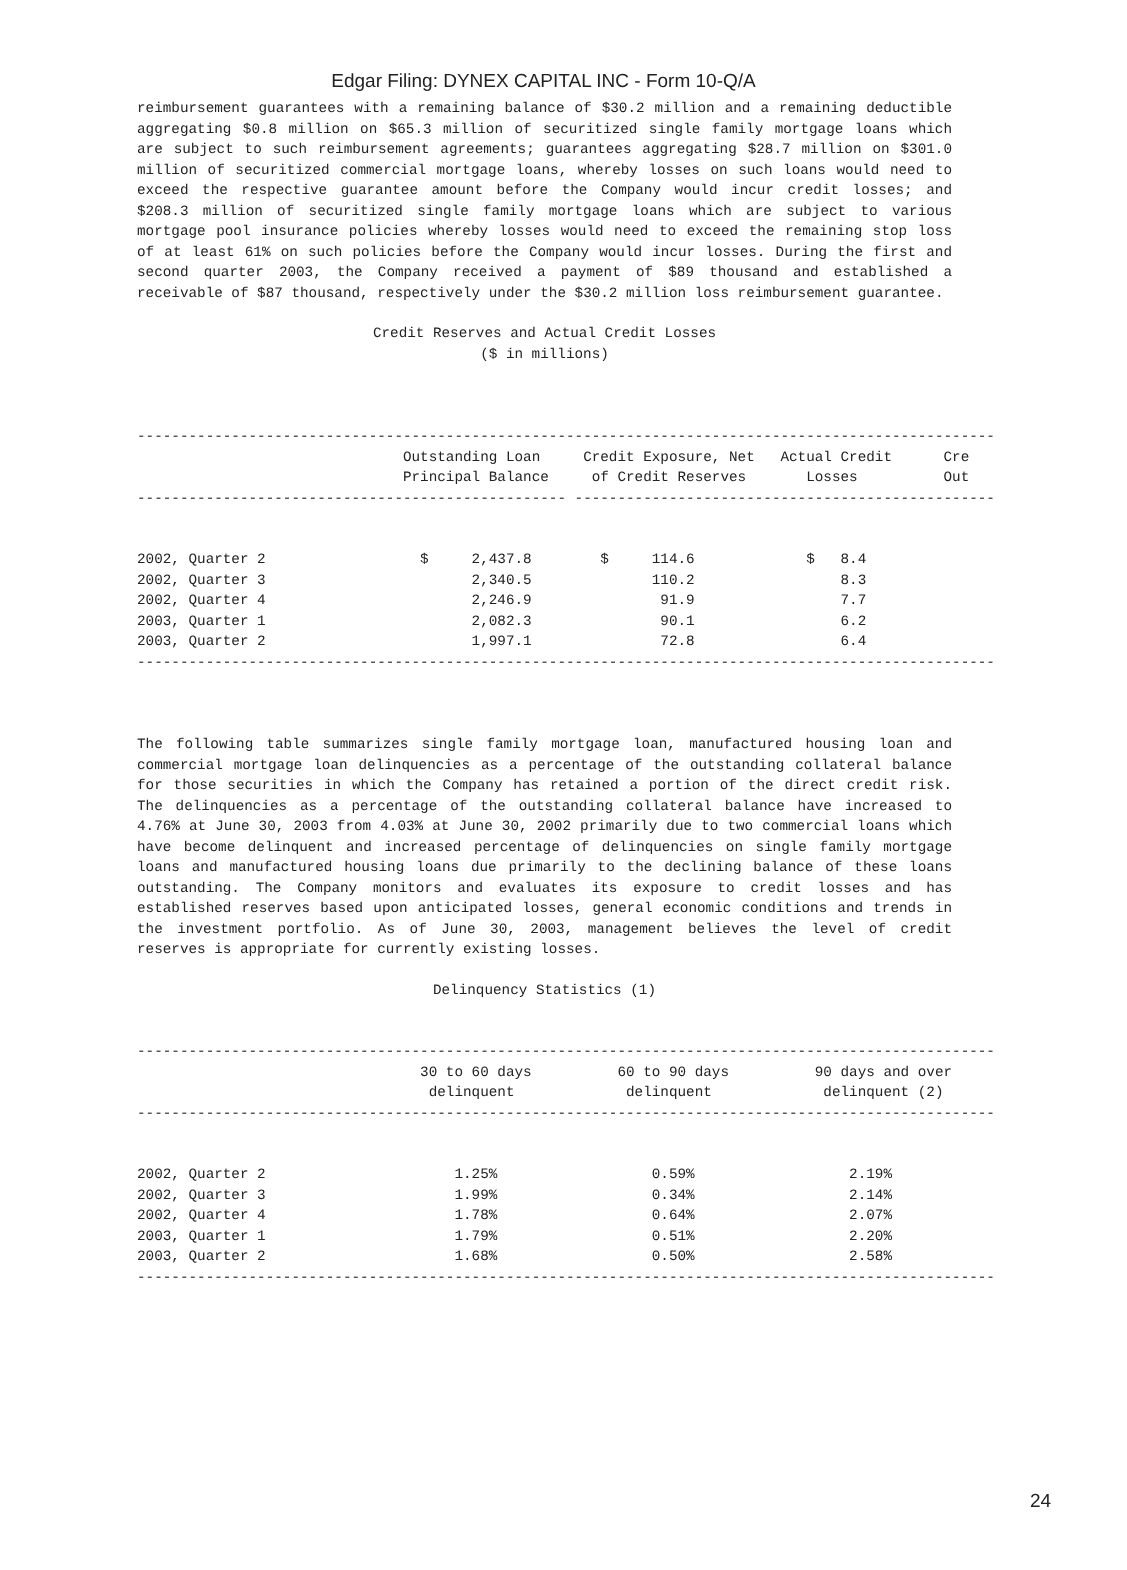Edgar Filing: DYNEX CAPITAL INC - Form 10-Q/A
reimbursement guarantees with a remaining balance of $30.2 million and a remaining deductible aggregating $0.8 million on $65.3 million of securitized single family mortgage loans which are subject to such reimbursement agreements; guarantees aggregating $28.7 million on $301.0 million of securitized commercial mortgage loans, whereby losses on such loans would need to exceed the respective guarantee amount before the Company would incur credit losses; and $208.3 million of securitized single family mortgage loans which are subject to various mortgage pool insurance policies whereby losses would need to exceed the remaining stop loss of at least 61% on such policies before the Company would incur losses. During the first and second quarter 2003, the Company received a payment of $89 thousand and established a receivable of $87 thousand, respectively under the $30.2 million loss reimbursement guarantee.
Credit Reserves and Actual Credit Losses
($ in millions)
----------------------------------------------------------------------------------------------------
                               Outstanding Loan     Credit Exposure, Net   Actual Credit      Cre
                               Principal Balance     of Credit Reserves       Losses          Out
-------------------------------------------------- -------------------------------------------------


2002, Quarter 2                  $     2,437.8        $     114.6             $   8.4
2002, Quarter 3                        2,340.5              110.2                 8.3
2002, Quarter 4                        2,246.9               91.9                 7.7
2003, Quarter 1                        2,082.3               90.1                 6.2
2003, Quarter 2                        1,997.1               72.8                 6.4
----------------------------------------------------------------------------------------------------
The following table summarizes single family mortgage loan, manufactured housing loan and commercial mortgage loan delinquencies as a percentage of the outstanding collateral balance for those securities in which the Company has retained a portion of the direct credit risk. The delinquencies as a percentage of the outstanding collateral balance have increased to 4.76% at June 30, 2003 from 4.03% at June 30, 2002 primarily due to two commercial loans which have become delinquent and increased percentage of delinquencies on single family mortgage loans and manufactured housing loans due primarily to the declining balance of these loans outstanding. The Company monitors and evaluates its exposure to credit losses and has established reserves based upon anticipated losses, general economic conditions and trends in the investment portfolio. As of June 30, 2003, management believes the level of credit reserves is appropriate for currently existing losses.
Delinquency Statistics (1)
----------------------------------------------------------------------------------------------------
                                 30 to 60 days          60 to 90 days          90 days and over
                                  delinquent             delinquent             delinquent (2)
----------------------------------------------------------------------------------------------------


2002, Quarter 2                      1.25%                  0.59%                  2.19%
2002, Quarter 3                      1.99%                  0.34%                  2.14%
2002, Quarter 4                      1.78%                  0.64%                  2.07%
2003, Quarter 1                      1.79%                  0.51%                  2.20%
2003, Quarter 2                      1.68%                  0.50%                  2.58%
----------------------------------------------------------------------------------------------------
24